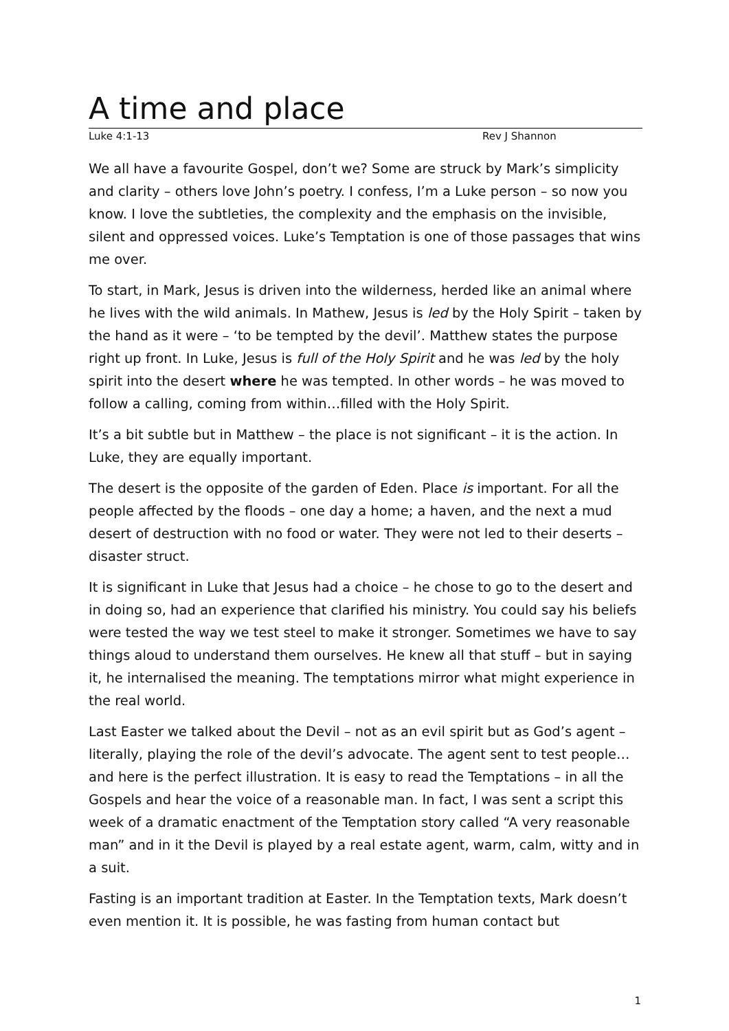A time and place
Luke 4:1-13 Rev J Shannon
We all have a favourite Gospel, don’t we? Some are struck by Mark’s simplicity and clarity – others love John’s poetry. I confess, I’m a Luke person – so now you know. I love the subtleties, the complexity and the emphasis on the invisible, silent and oppressed voices. Luke’s Temptation is one of those passages that wins me over.
To start, in Mark, Jesus is driven into the wilderness, herded like an animal where he lives with the wild animals. In Mathew, Jesus is led by the Holy Spirit – taken by the hand as it were – ‘to be tempted by the devil’. Matthew states the purpose right up front. In Luke, Jesus is full of the Holy Spirit and he was led by the holy spirit into the desert where he was tempted. In other words – he was moved to follow a calling, coming from within…filled with the Holy Spirit.
It’s a bit subtle but in Matthew – the place is not significant – it is the action. In Luke, they are equally important.
The desert is the opposite of the garden of Eden. Place is important. For all the people affected by the floods – one day a home; a haven, and the next a mud desert of destruction with no food or water. They were not led to their deserts – disaster struct.
It is significant in Luke that Jesus had a choice – he chose to go to the desert and in doing so, had an experience that clarified his ministry. You could say his beliefs were tested the way we test steel to make it stronger. Sometimes we have to say things aloud to understand them ourselves. He knew all that stuff – but in saying it, he internalised the meaning. The temptations mirror what might experience in the real world.
Last Easter we talked about the Devil – not as an evil spirit but as God’s agent – literally, playing the role of the devil’s advocate. The agent sent to test people…and here is the perfect illustration. It is easy to read the Temptations – in all the Gospels and hear the voice of a reasonable man. In fact, I was sent a script this week of a dramatic enactment of the Temptation story called “A very reasonable man” and in it the Devil is played by a real estate agent, warm, calm, witty and in a suit.
Fasting is an important tradition at Easter. In the Temptation texts, Mark doesn’t even mention it. It is possible, he was fasting from human contact but
1